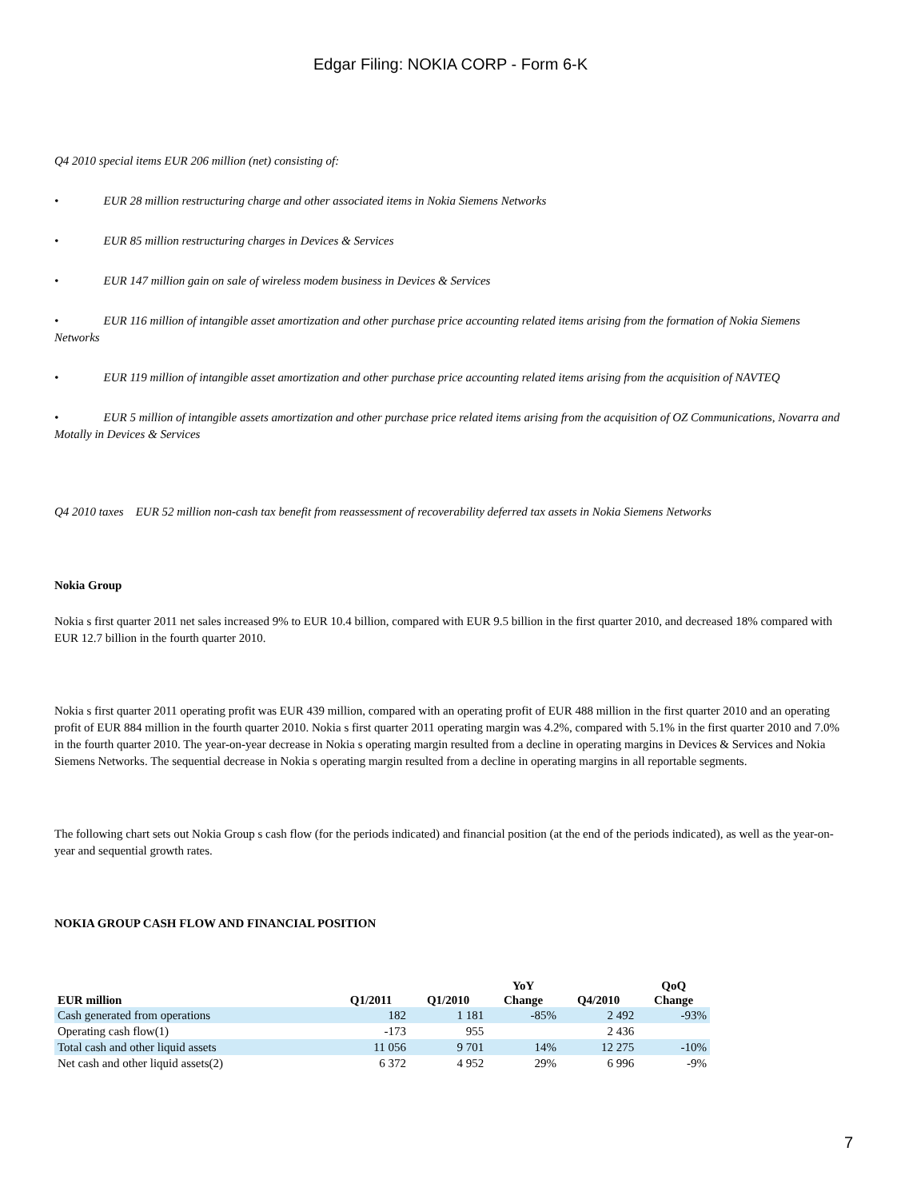Edgar Filing: NOKIA CORP - Form 6-K
Q4 2010 special items EUR 206 million (net) consisting of:
• EUR 28 million restructuring charge and other associated items in Nokia Siemens Networks
• EUR 85 million restructuring charges in Devices & Services
• EUR 147 million gain on sale of wireless modem business in Devices & Services
• EUR 116 million of intangible asset amortization and other purchase price accounting related items arising from the formation of Nokia Siemens Networks
• EUR 119 million of intangible asset amortization and other purchase price accounting related items arising from the acquisition of NAVTEQ
• EUR 5 million of intangible assets amortization and other purchase price related items arising from the acquisition of OZ Communications, Novarra and Motally in Devices & Services
Q4 2010 taxes EUR 52 million non-cash tax benefit from reassessment of recoverability deferred tax assets in Nokia Siemens Networks
Nokia Group
Nokia s first quarter 2011 net sales increased 9% to EUR 10.4 billion, compared with EUR 9.5 billion in the first quarter 2010, and decreased 18% compared with EUR 12.7 billion in the fourth quarter 2010.
Nokia s first quarter 2011 operating profit was EUR 439 million, compared with an operating profit of EUR 488 million in the first quarter 2010 and an operating profit of EUR 884 million in the fourth quarter 2010. Nokia s first quarter 2011 operating margin was 4.2%, compared with 5.1% in the first quarter 2010 and 7.0% in the fourth quarter 2010. The year-on-year decrease in Nokia s operating margin resulted from a decline in operating margins in Devices & Services and Nokia Siemens Networks. The sequential decrease in Nokia s operating margin resulted from a decline in operating margins in all reportable segments.
The following chart sets out Nokia Group s cash flow (for the periods indicated) and financial position (at the end of the periods indicated), as well as the year-on-year and sequential growth rates.
NOKIA GROUP CASH FLOW AND FINANCIAL POSITION
| EUR million | Q1/2011 | Q1/2010 | YoY Change | Q4/2010 | QoQ Change |
| --- | --- | --- | --- | --- | --- |
| Cash generated from operations | 182 | 1 181 | -85% | 2 492 | -93% |
| Operating cash flow(1) | -173 | 955 | | 2 436 | |
| Total cash and other liquid assets | 11 056 | 9 701 | 14% | 12 275 | -10% |
| Net cash and other liquid assets(2) | 6 372 | 4 952 | 29% | 6 996 | -9% |
7